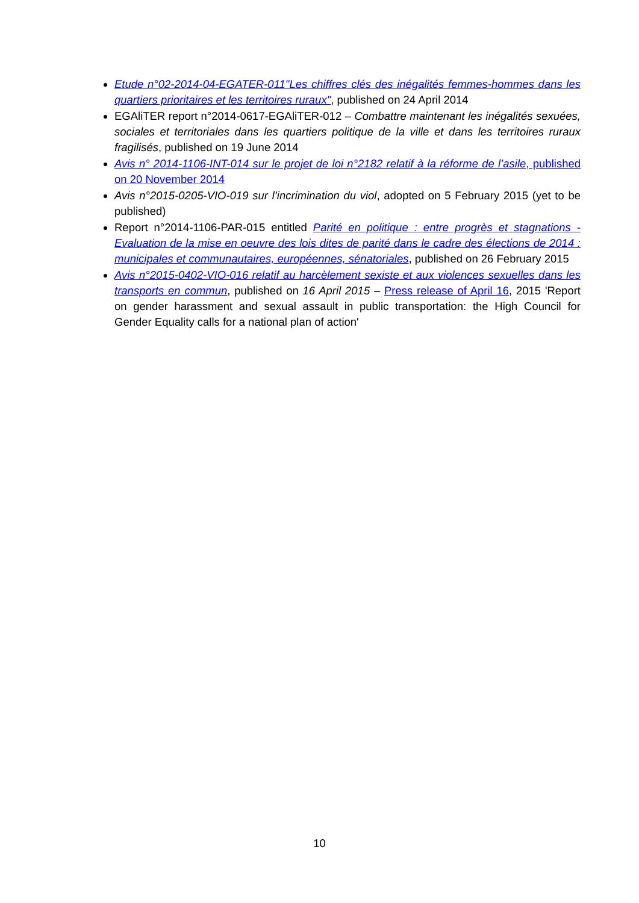Etude n°02-2014-04-EGATER-011"Les chiffres clés des inégalités femmes-hommes dans les quartiers prioritaires et les territoires ruraux", published on 24 April 2014
EGAliTER report n°2014-0617-EGAliTER-012 – Combattre maintenant les inégalités sexuées, sociales et territoriales dans les quartiers politique de la ville et dans les territoires ruraux fragilisés, published on 19 June 2014
Avis n° 2014-1106-INT-014 sur le projet de loi n°2182 relatif à la réforme de l’asile, published on 20 November 2014
Avis n°2015-0205-VIO-019 sur l’incrimination du viol, adopted on 5 February 2015 (yet to be published)
Report n°2014-1106-PAR-015 entitled Parité en politique : entre progrès et stagnations - Evaluation de la mise en oeuvre des lois dites de parité dans le cadre des élections de 2014 : municipales et communautaires, européennes, sénatoriales, published on 26 February 2015
Avis n°2015-0402-VIO-016 relatif au harcèlement sexiste et aux violences sexuelles dans les transports en commun, published on 16 April 2015 – Press release of April 16, 2015 'Report on gender harassment and sexual assault in public transportation: the High Council for Gender Equality calls for a national plan of action'
10